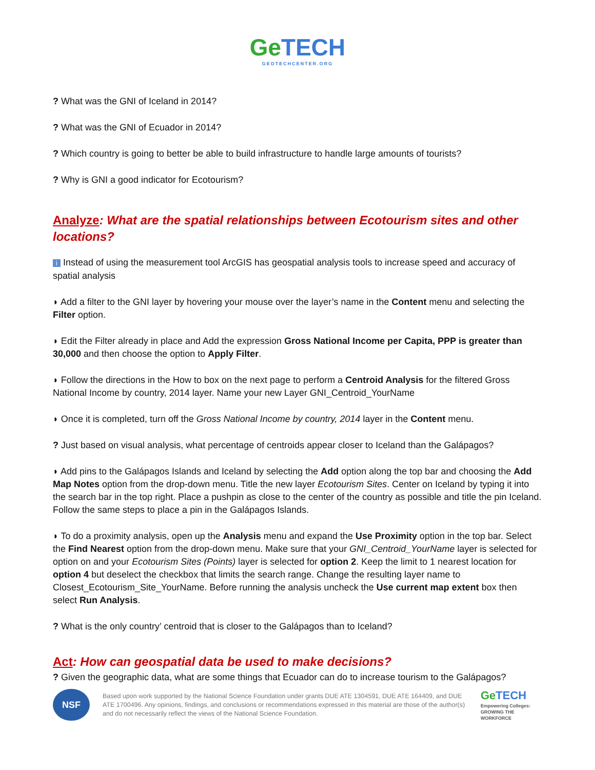GeTECH
GEOTECHCENTER.ORG
? What was the GNI of Iceland in 2014?
? What was the GNI of Ecuador in 2014?
? Which country is going to better be able to build infrastructure to handle large amounts of tourists?
? Why is GNI a good indicator for Ecotourism?
Analyze: What are the spatial relationships between Ecotourism sites and other locations?
i Instead of using the measurement tool ArcGIS has geospatial analysis tools to increase speed and accuracy of spatial analysis
◗ Add a filter to the GNI layer by hovering your mouse over the layer’s name in the Content menu and selecting the Filter option.
◗ Edit the Filter already in place and Add the expression Gross National Income per Capita, PPP is greater than 30,000 and then choose the option to Apply Filter.
◗ Follow the directions in the How to box on the next page to perform a Centroid Analysis for the filtered Gross National Income by country, 2014 layer. Name your new Layer GNI_Centroid_YourName
◗ Once it is completed, turn off the Gross National Income by country, 2014 layer in the Content menu.
? Just based on visual analysis, what percentage of centroids appear closer to Iceland than the Galápagos?
◗ Add pins to the Galápagos Islands and Iceland by selecting the Add option along the top bar and choosing the Add Map Notes option from the drop-down menu. Title the new layer Ecotourism Sites. Center on Iceland by typing it into the search bar in the top right. Place a pushpin as close to the center of the country as possible and title the pin Iceland. Follow the same steps to place a pin in the Galápagos Islands.
◗ To do a proximity analysis, open up the Analysis menu and expand the Use Proximity option in the top bar. Select the Find Nearest option from the drop-down menu. Make sure that your GNI_Centroid_YourName layer is selected for option on and your Ecotourism Sites (Points) layer is selected for option 2. Keep the limit to 1 nearest location for option 4 but deselect the checkbox that limits the search range. Change the resulting layer name to Closest_Ecotourism_Site_YourName. Before running the analysis uncheck the Use current map extent box then select Run Analysis.
? What is the only country’ centroid that is closer to the Galápagos than to Iceland?
Act: How can geospatial data be used to make decisions?
? Given the geographic data, what are some things that Ecuador can do to increase tourism to the Galápagos?
NSF
Based upon work supported by the National Science Foundation under grants DUE ATE 1304591, DUE ATE 164409, and DUE ATE 1700496. Any opinions, findings, and conclusions or recommendations expressed in this material are those of the author(s) and do not necessarily reflect the views of the National Science Foundation.
GeTECH
Empowering Colleges: GROWING THE WORKFORCE